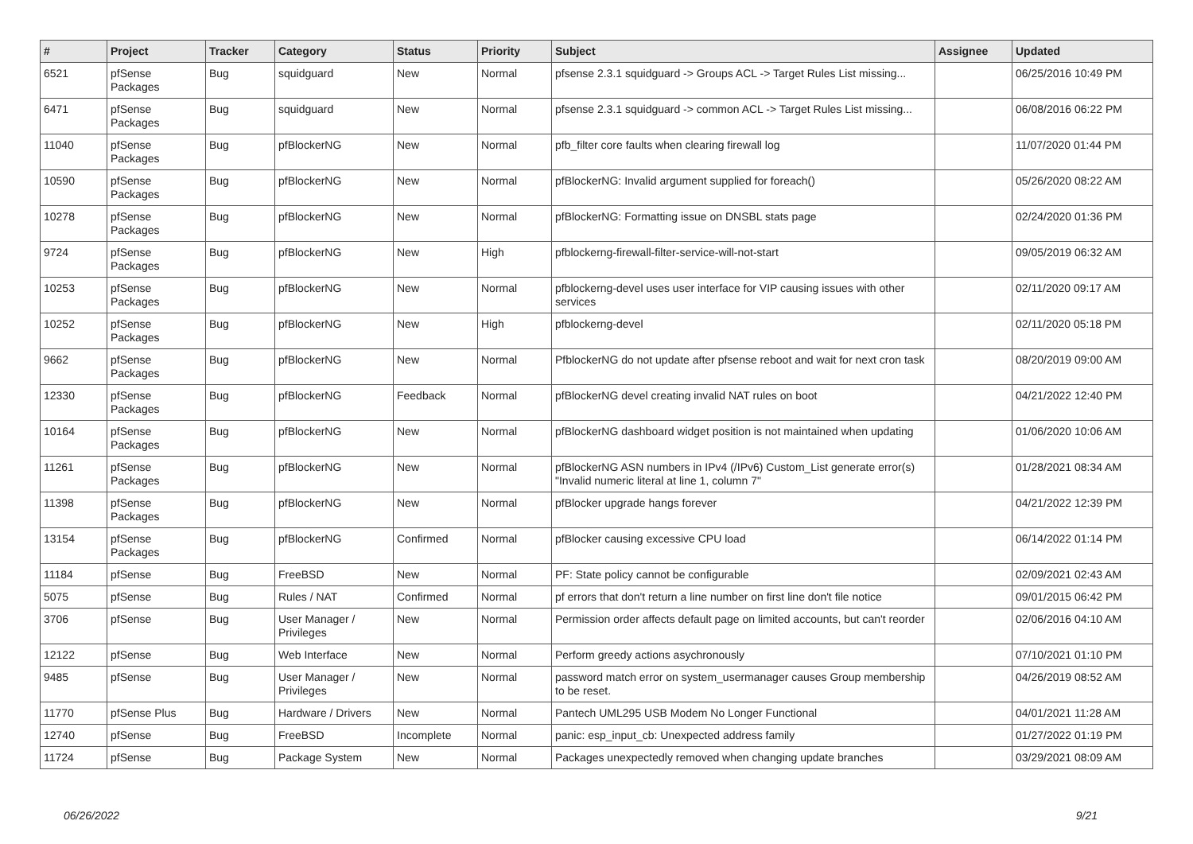| # | Project | Tracker | Category | Status | Priority | Subject | Assignee | Updated |
| --- | --- | --- | --- | --- | --- | --- | --- | --- |
| 6521 | pfSense Packages | Bug | squidguard | New | Normal | pfsense 2.3.1 squidguard -> Groups ACL -> Target Rules List missing... | | 06/25/2016 10:49 PM |
| 6471 | pfSense Packages | Bug | squidguard | New | Normal | pfsense 2.3.1 squidguard -> common ACL -> Target Rules List missing... | | 06/08/2016 06:22 PM |
| 11040 | pfSense Packages | Bug | pfBlockerNG | New | Normal | pfb_filter core faults when clearing firewall log | | 11/07/2020 01:44 PM |
| 10590 | pfSense Packages | Bug | pfBlockerNG | New | Normal | pfBlockerNG: Invalid argument supplied for foreach() | | 05/26/2020 08:22 AM |
| 10278 | pfSense Packages | Bug | pfBlockerNG | New | Normal | pfBlockerNG: Formatting issue on DNSBL stats page | | 02/24/2020 01:36 PM |
| 9724 | pfSense Packages | Bug | pfBlockerNG | New | High | pfblockerng-firewall-filter-service-will-not-start | | 09/05/2019 06:32 AM |
| 10253 | pfSense Packages | Bug | pfBlockerNG | New | Normal | pfblockerng-devel uses user interface for VIP causing issues with other services | | 02/11/2020 09:17 AM |
| 10252 | pfSense Packages | Bug | pfBlockerNG | New | High | pfblockerng-devel | | 02/11/2020 05:18 PM |
| 9662 | pfSense Packages | Bug | pfBlockerNG | New | Normal | PfblockerNG do not update after pfsense reboot and wait for next cron task | | 08/20/2019 09:00 AM |
| 12330 | pfSense Packages | Bug | pfBlockerNG | Feedback | Normal | pfBlockerNG devel creating invalid NAT rules on boot | | 04/21/2022 12:40 PM |
| 10164 | pfSense Packages | Bug | pfBlockerNG | New | Normal | pfBlockerNG dashboard widget position is not maintained when updating | | 01/06/2020 10:06 AM |
| 11261 | pfSense Packages | Bug | pfBlockerNG | New | Normal | pfBlockerNG ASN numbers in IPv4 (/IPv6) Custom_List generate error(s) "Invalid numeric literal at line 1, column 7" | | 01/28/2021 08:34 AM |
| 11398 | pfSense Packages | Bug | pfBlockerNG | New | Normal | pfBlocker upgrade hangs forever | | 04/21/2022 12:39 PM |
| 13154 | pfSense Packages | Bug | pfBlockerNG | Confirmed | Normal | pfBlocker causing excessive CPU load | | 06/14/2022 01:14 PM |
| 11184 | pfSense | Bug | FreeBSD | New | Normal | PF: State policy cannot be configurable | | 02/09/2021 02:43 AM |
| 5075 | pfSense | Bug | Rules / NAT | Confirmed | Normal | pf errors that don't return a line number on first line don't file notice | | 09/01/2015 06:42 PM |
| 3706 | pfSense | Bug | User Manager / Privileges | New | Normal | Permission order affects default page on limited accounts, but can't reorder | | 02/06/2016 04:10 AM |
| 12122 | pfSense | Bug | Web Interface | New | Normal | Perform greedy actions asychronously | | 07/10/2021 01:10 PM |
| 9485 | pfSense | Bug | User Manager / Privileges | New | Normal | password match error on system_usermanager causes Group membership to be reset. | | 04/26/2019 08:52 AM |
| 11770 | pfSense Plus | Bug | Hardware / Drivers | New | Normal | Pantech UML295 USB Modem No Longer Functional | | 04/01/2021 11:28 AM |
| 12740 | pfSense | Bug | FreeBSD | Incomplete | Normal | panic: esp_input_cb: Unexpected address family | | 01/27/2022 01:19 PM |
| 11724 | pfSense | Bug | Package System | New | Normal | Packages unexpectedly removed when changing update branches | | 03/29/2021 08:09 AM |
06/26/2022 9/21